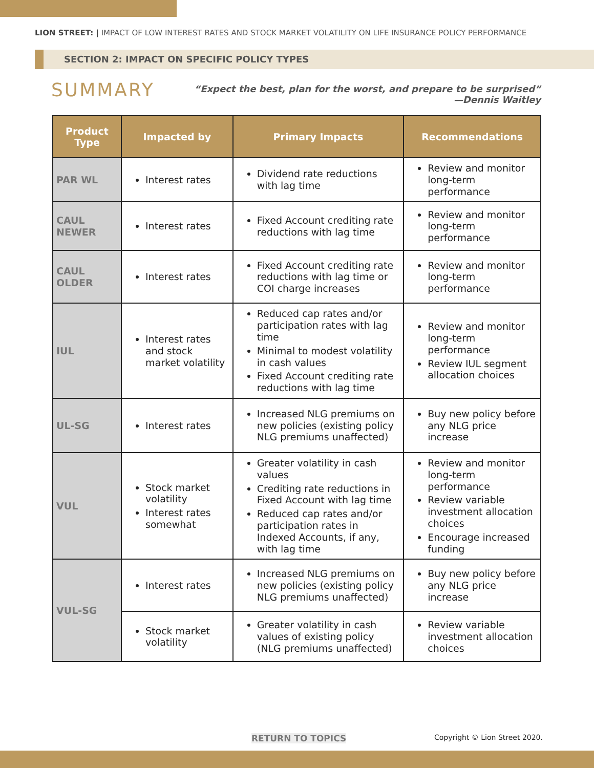LION STREET: | IMPACT OF LOW INTEREST RATES AND STOCK MARKET VOLATILITY ON LIFE INSURANCE POLICY PERFORMANCE
SECTION 2: IMPACT ON SPECIFIC POLICY TYPES
SUMMARY
“Expect the best, plan for the worst, and prepare to be surprised”
—Dennis Waitley
| Product Type | Impacted by | Primary Impacts | Recommendations |
| --- | --- | --- | --- |
| PAR WL | Interest rates | Dividend rate reductions with lag time | Review and monitor long-term performance |
| CAUL NEWER | Interest rates | Fixed Account crediting rate reductions with lag time | Review and monitor long-term performance |
| CAUL OLDER | Interest rates | Fixed Account crediting rate reductions with lag time or COI charge increases | Review and monitor long-term performance |
| IUL | Interest rates and stock market volatility | Reduced cap rates and/or participation rates with lag time Minimal to modest volatility in cash values Fixed Account crediting rate reductions with lag time | Review and monitor long-term performance Review IUL segment allocation choices |
| UL-SG | Interest rates | Increased NLG premiums on new policies (existing policy NLG premiums unaffected) | Buy new policy before any NLG price increase |
| VUL | Stock market volatility Interest rates somewhat | Greater volatility in cash values Crediting rate reductions in Fixed Account with lag time Reduced cap rates and/or participation rates in Indexed Accounts, if any, with lag time | Review and monitor long-term performance Review variable investment allocation choices Encourage increased funding |
| VUL-SG | Interest rates | Increased NLG premiums on new policies (existing policy NLG premiums unaffected) | Buy new policy before any NLG price increase |
| | Stock market volatility | Greater volatility in cash values of existing policy (NLG premiums unaffected) | Review variable investment allocation choices |
RETURN TO TOPICS Copyright © Lion Street 2020.